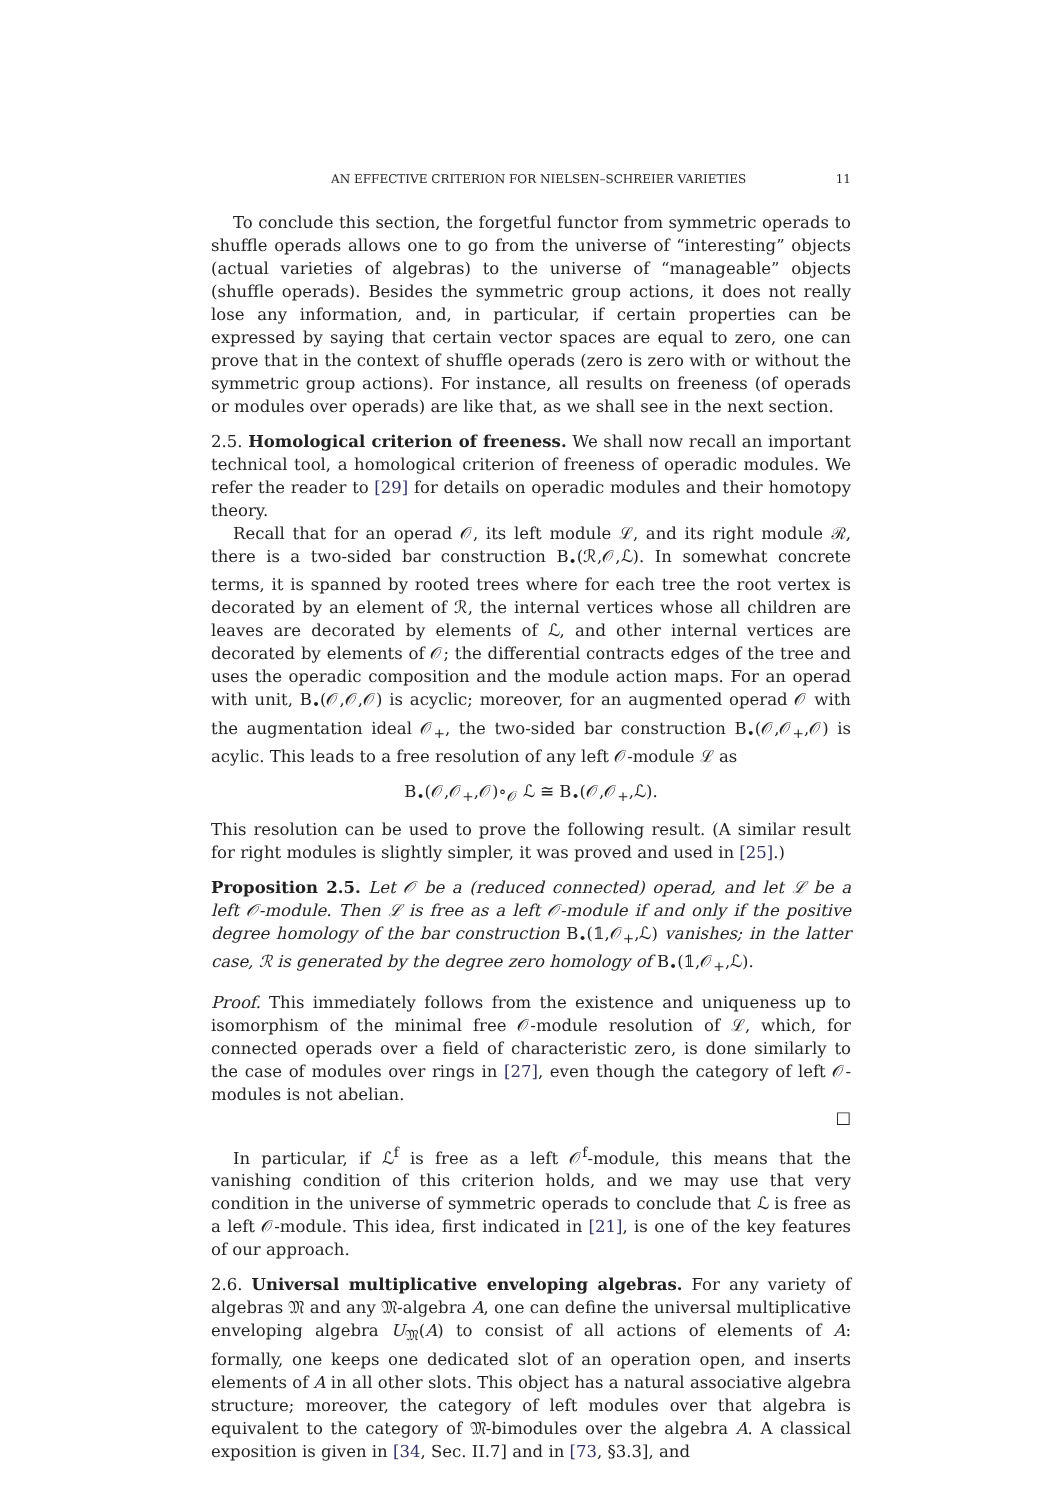AN EFFECTIVE CRITERION FOR NIELSEN–SCHREIER VARIETIES 11
To conclude this section, the forgetful functor from symmetric operads to shuffle operads allows one to go from the universe of “interesting” objects (actual varieties of algebras) to the universe of “manageable” objects (shuffle operads). Besides the symmetric group actions, it does not really lose any information, and, in particular, if certain properties can be expressed by saying that certain vector spaces are equal to zero, one can prove that in the context of shuffle operads (zero is zero with or without the symmetric group actions). For instance, all results on freeness (of operads or modules over operads) are like that, as we shall see in the next section.
2.5. Homological criterion of freeness. We shall now recall an important technical tool, a homological criterion of freeness of operadic modules. We refer the reader to [29] for details on operadic modules and their homotopy theory.
Recall that for an operad 𝒪, its left module ℒ, and its right module ℛ, there is a two-sided bar construction B<sub>•</sub>(ℛ,𝒪,ℒ). In somewhat concrete terms, it is spanned by rooted trees where for each tree the root vertex is decorated by an element of ℛ, the internal vertices whose all children are leaves are decorated by elements of ℒ, and other internal vertices are decorated by elements of 𝒪; the differential contracts edges of the tree and uses the operadic composition and the module action maps. For an operad with unit, B<sub>•</sub>(𝒪,𝒪,𝒪) is acyclic; moreover, for an augmented operad 𝒪 with the augmentation ideal 𝒪<sub>+</sub>, the two-sided bar construction B<sub>•</sub>(𝒪,𝒪<sub>+</sub>,𝒪) is acylic. This leads to a free resolution of any left 𝒪-module ℒ as
B<sub>•</sub>(𝒪,𝒪<sub>+</sub>,𝒪)∘<sub>𝒪</sub> ℒ ≅ B<sub>•</sub>(𝒪,𝒪<sub>+</sub>,ℒ).
This resolution can be used to prove the following result. (A similar result for right modules is slightly simpler, it was proved and used in [25].)
Proposition 2.5. Let 𝒪 be a (reduced connected) operad, and let ℒ be a left 𝒪-module. Then ℒ is free as a left 𝒪-module if and only if the positive degree homology of the bar construction B<sub>•</sub>(𝟙,𝒪<sub>+</sub>,ℒ) vanishes; in the latter case, ℛ is generated by the degree zero homology of B<sub>•</sub>(𝟙,𝒪<sub>+</sub>,ℒ).
Proof. This immediately follows from the existence and uniqueness up to isomorphism of the minimal free 𝒪-module resolution of ℒ, which, for connected operads over a field of characteristic zero, is done similarly to the case of modules over rings in [27], even though the category of left 𝒪-modules is not abelian.
□
In particular, if ℒ<sup>f</sup> is free as a left 𝒪<sup>f</sup>-module, this means that the vanishing condition of this criterion holds, and we may use that very condition in the universe of symmetric operads to conclude that ℒ is free as a left 𝒪-module. This idea, first indicated in [21], is one of the key features of our approach.
2.6. Universal multiplicative enveloping algebras. For any variety of algebras 𝔐 and any 𝔐-algebra A, one can define the universal multiplicative enveloping algebra U<sub>𝔐</sub>(A) to consist of all actions of elements of A: formally, one keeps one dedicated slot of an operation open, and inserts elements of A in all other slots. This object has a natural associative algebra structure; moreover, the category of left modules over that algebra is equivalent to the category of 𝔐-bimodules over the algebra A. A classical exposition is given in [34, Sec. II.7] and in [73, §3.3], and